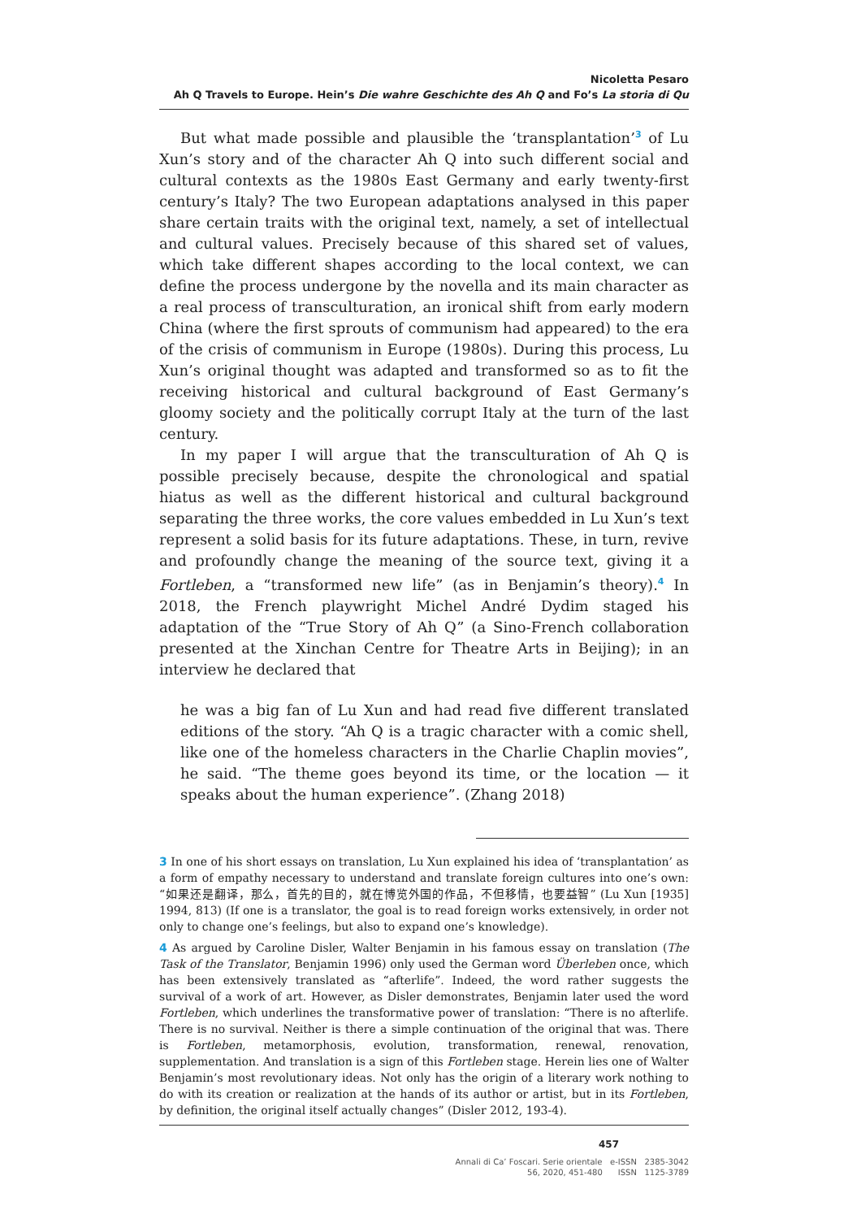Nicoletta Pesaro
Ah Q Travels to Europe. Hein’s Die wahre Geschichte des Ah Q and Fo’s La storia di Qu
But what made possible and plausible the ‘transplantation’<sup>3</sup> of Lu Xun’s story and of the character Ah Q into such different social and cultural contexts as the 1980s East Germany and early twenty-first century’s Italy? The two European adaptations analysed in this paper share certain traits with the original text, namely, a set of intellectual and cultural values. Precisely because of this shared set of values, which take different shapes according to the local context, we can define the process undergone by the novella and its main character as a real process of transculturation, an ironical shift from early modern China (where the first sprouts of communism had appeared) to the era of the crisis of communism in Europe (1980s). During this process, Lu Xun’s original thought was adapted and transformed so as to fit the receiving historical and cultural background of East Germany’s gloomy society and the politically corrupt Italy at the turn of the last century.
In my paper I will argue that the transculturation of Ah Q is possible precisely because, despite the chronological and spatial hiatus as well as the different historical and cultural background separating the three works, the core values embedded in Lu Xun’s text represent a solid basis for its future adaptations. These, in turn, revive and profoundly change the meaning of the source text, giving it a Fortleben, a “transformed new life” (as in Benjamin’s theory).<sup>4</sup> In 2018, the French playwright Michel André Dydim staged his adaptation of the “True Story of Ah Q” (a Sino-French collaboration presented at the Xinchan Centre for Theatre Arts in Beijing); in an interview he declared that
he was a big fan of Lu Xun and had read five different translated editions of the story. “Ah Q is a tragic character with a comic shell, like one of the homeless characters in the Charlie Chaplin movies”, he said. “The theme goes beyond its time, or the location — it speaks about the human experience”. (Zhang 2018)
3 In one of his short essays on translation, Lu Xun explained his idea of ‘transplantation’ as a form of empathy necessary to understand and translate foreign cultures into one’s own: “如果还是翻译，那么，首先的目的，就在博览外国的作品，不但移情，也要益智” (Lu Xun [1935] 1994, 813) (If one is a translator, the goal is to read foreign works extensively, in order not only to change one’s feelings, but also to expand one’s knowledge).
4 As argued by Caroline Disler, Walter Benjamin in his famous essay on translation (The Task of the Translator, Benjamin 1996) only used the German word Überleben once, which has been extensively translated as “afterlife”. Indeed, the word rather suggests the survival of a work of art. However, as Disler demonstrates, Benjamin later used the word Fortleben, which underlines the transformative power of translation: “There is no afterlife. There is no survival. Neither is there a simple continuation of the original that was. There is Fortleben, metamorphosis, evolution, transformation, renewal, renovation, supplementation. And translation is a sign of this Fortleben stage. Herein lies one of Walter Benjamin’s most revolutionary ideas. Not only has the origin of a literary work nothing to do with its creation or realization at the hands of its author or artist, but in its Fortleben, by definition, the original itself actually changes” (Disler 2012, 193-4).
457
Annali di Ca’ Foscari. Serie orientale e-ISSN 2385-3042
56, 2020, 451-480 ISSN 1125-3789